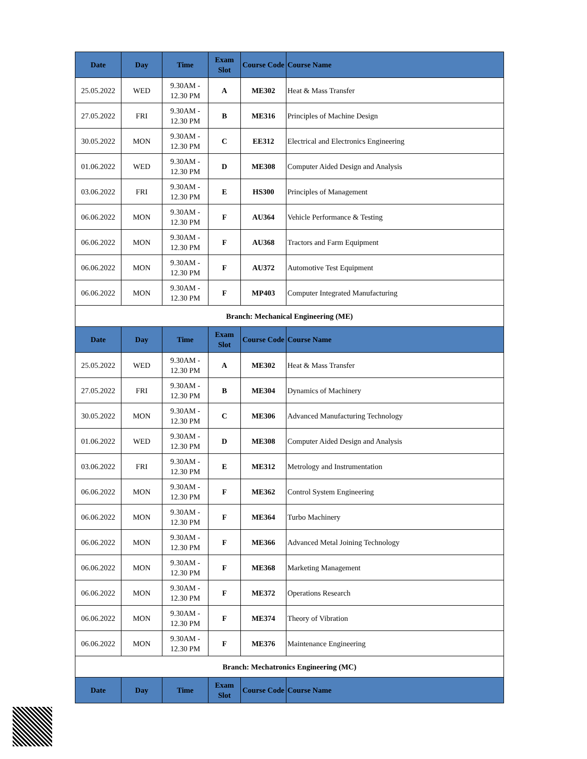| Date | Day | Time | Exam Slot | Course Code | Course Name |
| --- | --- | --- | --- | --- | --- |
| 25.05.2022 | WED | 9.30AM - 12.30 PM | A | ME302 | Heat & Mass Transfer |
| 27.05.2022 | FRI | 9.30AM - 12.30 PM | B | ME316 | Principles of Machine Design |
| 30.05.2022 | MON | 9.30AM - 12.30 PM | C | EE312 | Electrical and Electronics Engineering |
| 01.06.2022 | WED | 9.30AM - 12.30 PM | D | ME308 | Computer Aided Design and Analysis |
| 03.06.2022 | FRI | 9.30AM - 12.30 PM | E | HS300 | Principles of Management |
| 06.06.2022 | MON | 9.30AM - 12.30 PM | F | AU364 | Vehicle Performance & Testing |
| 06.06.2022 | MON | 9.30AM - 12.30 PM | F | AU368 | Tractors and Farm Equipment |
| 06.06.2022 | MON | 9.30AM - 12.30 PM | F | AU372 | Automotive Test Equipment |
| 06.06.2022 | MON | 9.30AM - 12.30 PM | F | MP403 | Computer Integrated Manufacturing |
| Branch: Mechanical Engineering (ME) | | | | | |
| Date | Day | Time | Exam Slot | Course Code | Course Name |
| 25.05.2022 | WED | 9.30AM - 12.30 PM | A | ME302 | Heat & Mass Transfer |
| 27.05.2022 | FRI | 9.30AM - 12.30 PM | B | ME304 | Dynamics of Machinery |
| 30.05.2022 | MON | 9.30AM - 12.30 PM | C | ME306 | Advanced Manufacturing Technology |
| 01.06.2022 | WED | 9.30AM - 12.30 PM | D | ME308 | Computer Aided Design and Analysis |
| 03.06.2022 | FRI | 9.30AM - 12.30 PM | E | ME312 | Metrology and Instrumentation |
| 06.06.2022 | MON | 9.30AM - 12.30 PM | F | ME362 | Control System Engineering |
| 06.06.2022 | MON | 9.30AM - 12.30 PM | F | ME364 | Turbo Machinery |
| 06.06.2022 | MON | 9.30AM - 12.30 PM | F | ME366 | Advanced Metal Joining Technology |
| 06.06.2022 | MON | 9.30AM - 12.30 PM | F | ME368 | Marketing Management |
| 06.06.2022 | MON | 9.30AM - 12.30 PM | F | ME372 | Operations Research |
| 06.06.2022 | MON | 9.30AM - 12.30 PM | F | ME374 | Theory of Vibration |
| 06.06.2022 | MON | 9.30AM - 12.30 PM | F | ME376 | Maintenance Engineering |
| Branch: Mechatronics Engineering (MC) | | | | | |
| Date | Day | Time | Exam Slot | Course Code | Course Name |